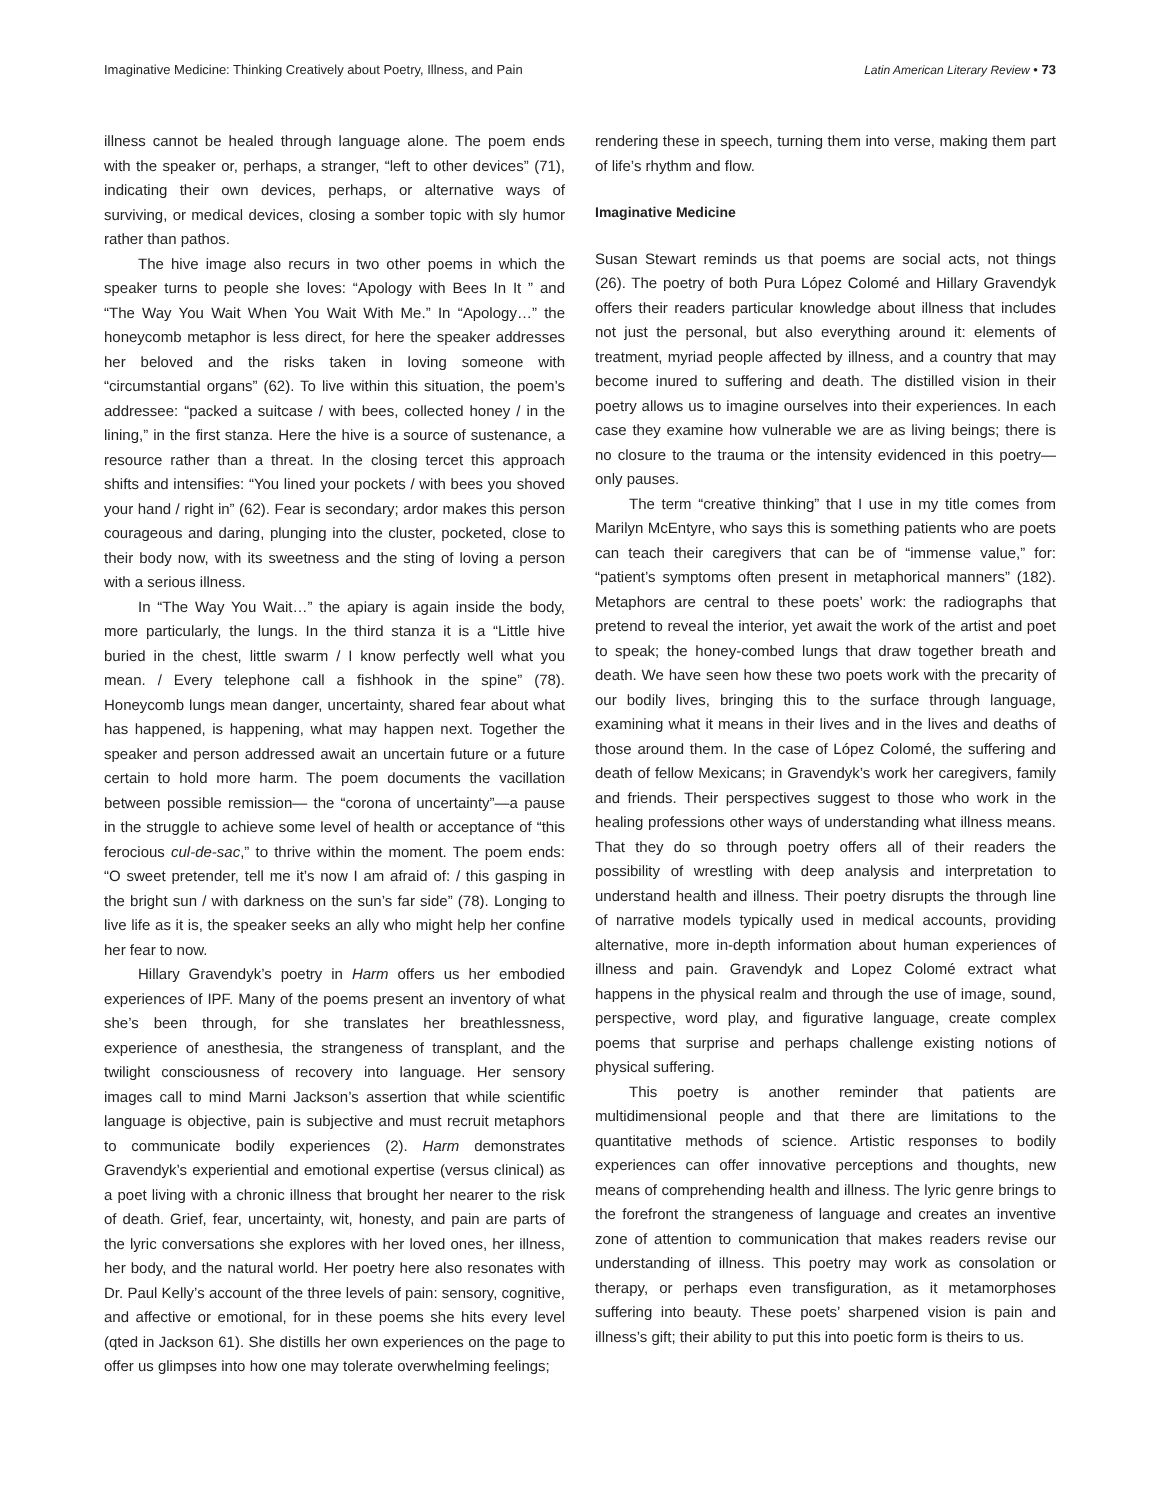Imaginative Medicine: Thinking Creatively about Poetry, Illness, and Pain Latin American Literary Review • 73
illness cannot be healed through language alone. The poem ends with the speaker or, perhaps, a stranger, “left to other devices” (71), indicating their own devices, perhaps, or alternative ways of surviving, or medical devices, closing a somber topic with sly humor rather than pathos.
The hive image also recurs in two other poems in which the speaker turns to people she loves: “Apology with Bees In It ” and “The Way You Wait When You Wait With Me.” In “Apology…” the honeycomb metaphor is less direct, for here the speaker addresses her beloved and the risks taken in loving someone with “circumstantial organs” (62). To live within this situation, the poem’s addressee: “packed a suitcase / with bees, collected honey / in the lining,” in the first stanza. Here the hive is a source of sustenance, a resource rather than a threat. In the closing tercet this approach shifts and intensifies: “You lined your pockets / with bees you shoved your hand / right in” (62). Fear is secondary; ardor makes this person courageous and daring, plunging into the cluster, pocketed, close to their body now, with its sweetness and the sting of loving a person with a serious illness.
In “The Way You Wait…” the apiary is again inside the body, more particularly, the lungs. In the third stanza it is a “Little hive buried in the chest, little swarm / I know perfectly well what you mean. / Every telephone call a fishhook in the spine” (78). Honeycomb lungs mean danger, uncertainty, shared fear about what has happened, is happening, what may happen next. Together the speaker and person addressed await an uncertain future or a future certain to hold more harm. The poem documents the vacillation between possible remission— the “corona of uncertainty”—a pause in the struggle to achieve some level of health or acceptance of “this ferocious cul-de-sac,” to thrive within the moment. The poem ends: “O sweet pretender, tell me it’s now I am afraid of: / this gasping in the bright sun / with darkness on the sun’s far side” (78). Longing to live life as it is, the speaker seeks an ally who might help her confine her fear to now.
Hillary Gravendyk’s poetry in Harm offers us her embodied experiences of IPF. Many of the poems present an inventory of what she’s been through, for she translates her breathlessness, experience of anesthesia, the strangeness of transplant, and the twilight consciousness of recovery into language. Her sensory images call to mind Marni Jackson’s assertion that while scientific language is objective, pain is subjective and must recruit metaphors to communicate bodily experiences (2). Harm demonstrates Gravendyk’s experiential and emotional expertise (versus clinical) as a poet living with a chronic illness that brought her nearer to the risk of death. Grief, fear, uncertainty, wit, honesty, and pain are parts of the lyric conversations she explores with her loved ones, her illness, her body, and the natural world. Her poetry here also resonates with Dr. Paul Kelly’s account of the three levels of pain: sensory, cognitive, and affective or emotional, for in these poems she hits every level (qted in Jackson 61). She distills her own experiences on the page to offer us glimpses into how one may tolerate overwhelming feelings;
rendering these in speech, turning them into verse, making them part of life’s rhythm and flow.
Imaginative Medicine
Susan Stewart reminds us that poems are social acts, not things (26). The poetry of both Pura López Colomé and Hillary Gravendyk offers their readers particular knowledge about illness that includes not just the personal, but also everything around it: elements of treatment, myriad people affected by illness, and a country that may become inured to suffering and death. The distilled vision in their poetry allows us to imagine ourselves into their experiences. In each case they examine how vulnerable we are as living beings; there is no closure to the trauma or the intensity evidenced in this poetry—only pauses.
The term “creative thinking” that I use in my title comes from Marilyn McEntyre, who says this is something patients who are poets can teach their caregivers that can be of “immense value,” for: “patient’s symptoms often present in metaphorical manners” (182). Metaphors are central to these poets’ work: the radiographs that pretend to reveal the interior, yet await the work of the artist and poet to speak; the honey-combed lungs that draw together breath and death. We have seen how these two poets work with the precarity of our bodily lives, bringing this to the surface through language, examining what it means in their lives and in the lives and deaths of those around them. In the case of López Colomé, the suffering and death of fellow Mexicans; in Gravendyk’s work her caregivers, family and friends. Their perspectives suggest to those who work in the healing professions other ways of understanding what illness means. That they do so through poetry offers all of their readers the possibility of wrestling with deep analysis and interpretation to understand health and illness. Their poetry disrupts the through line of narrative models typically used in medical accounts, providing alternative, more in-depth information about human experiences of illness and pain. Gravendyk and Lopez Colomé extract what happens in the physical realm and through the use of image, sound, perspective, word play, and figurative language, create complex poems that surprise and perhaps challenge existing notions of physical suffering.
This poetry is another reminder that patients are multidimensional people and that there are limitations to the quantitative methods of science. Artistic responses to bodily experiences can offer innovative perceptions and thoughts, new means of comprehending health and illness. The lyric genre brings to the forefront the strangeness of language and creates an inventive zone of attention to communication that makes readers revise our understanding of illness. This poetry may work as consolation or therapy, or perhaps even transfiguration, as it metamorphoses suffering into beauty. These poets’ sharpened vision is pain and illness’s gift; their ability to put this into poetic form is theirs to us.